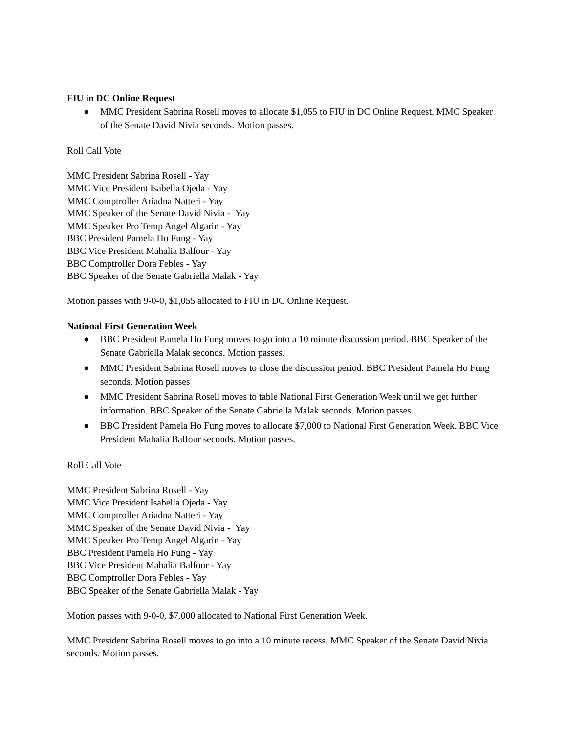FIU in DC Online Request
● MMC President Sabrina Rosell moves to allocate $1,055 to FIU in DC Online Request. MMC Speaker of the Senate David Nivia seconds. Motion passes.
Roll Call Vote
MMC President Sabrina Rosell - Yay
MMC Vice President Isabella Ojeda - Yay
MMC Comptroller Ariadna Natteri - Yay
MMC Speaker of the Senate David Nivia - Yay
MMC Speaker Pro Temp Angel Algarin - Yay
BBC President Pamela Ho Fung - Yay
BBC Vice President Mahalia Balfour - Yay
BBC Comptroller Dora Febles - Yay
BBC Speaker of the Senate Gabriella Malak - Yay
Motion passes with 9-0-0, $1,055 allocated to FIU in DC Online Request.
National First Generation Week
● BBC President Pamela Ho Fung moves to go into a 10 minute discussion period. BBC Speaker of the Senate Gabriella Malak seconds. Motion passes.
● MMC President Sabrina Rosell moves to close the discussion period. BBC President Pamela Ho Fung seconds. Motion passes
● MMC President Sabrina Rosell moves to table National First Generation Week until we get further information. BBC Speaker of the Senate Gabriella Malak seconds. Motion passes.
● BBC President Pamela Ho Fung moves to allocate $7,000 to National First Generation Week. BBC Vice President Mahalia Balfour seconds. Motion passes.
Roll Call Vote
MMC President Sabrina Rosell - Yay
MMC Vice President Isabella Ojeda - Yay
MMC Comptroller Ariadna Natteri - Yay
MMC Speaker of the Senate David Nivia - Yay
MMC Speaker Pro Temp Angel Algarin - Yay
BBC President Pamela Ho Fung - Yay
BBC Vice President Mahalia Balfour - Yay
BBC Comptroller Dora Febles - Yay
BBC Speaker of the Senate Gabriella Malak - Yay
Motion passes with 9-0-0, $7,000 allocated to National First Generation Week.
MMC President Sabrina Rosell moves to go into a 10 minute recess. MMC Speaker of the Senate David Nivia seconds. Motion passes.